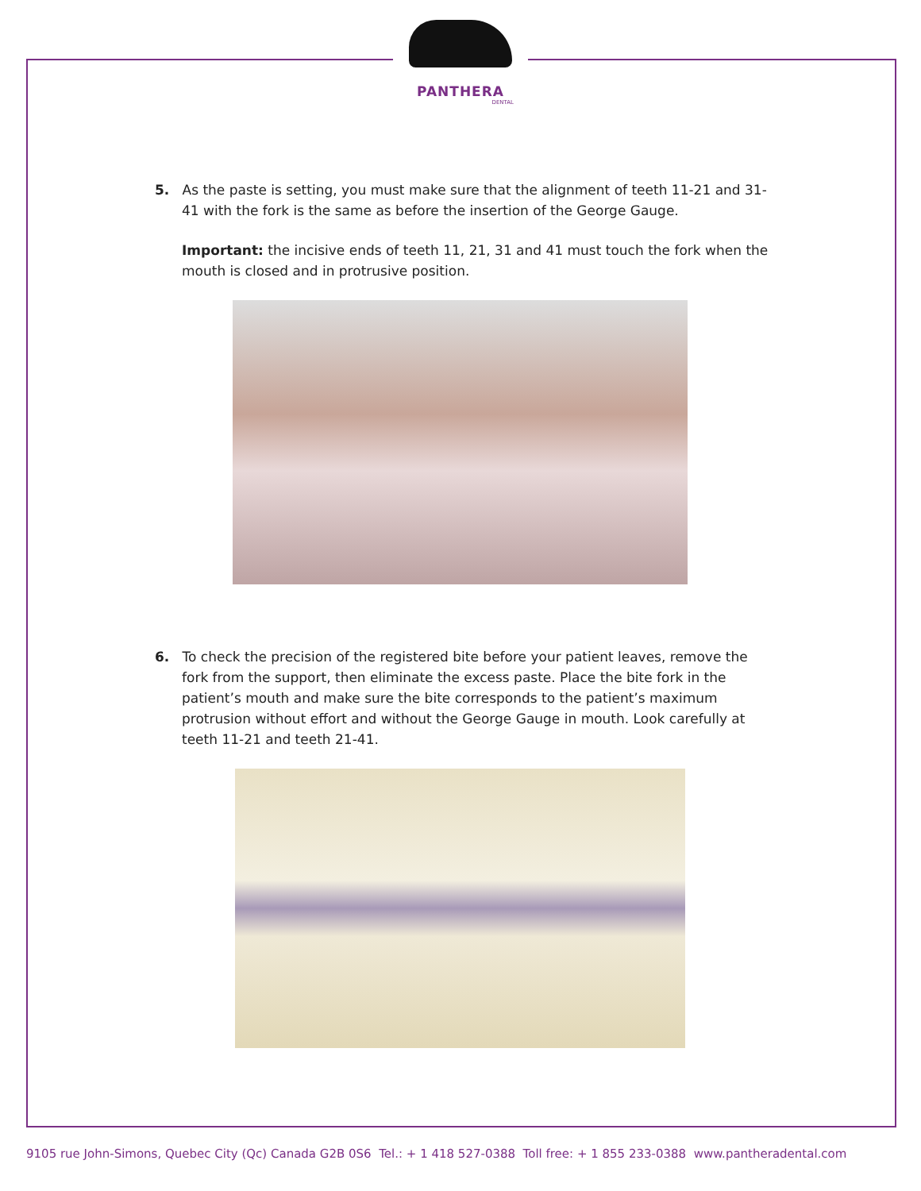PANTHERA
DENTAL
5. As the paste is setting, you must make sure that the alignment of teeth 11-21 and 31-
41 with the fork is the same as before the insertion of the George Gauge.
Important: the incisive ends of teeth 11, 21, 31 and 41 must touch the fork when the mouth is closed and in protrusive position.
6. To check the precision of the registered bite before your patient leaves, remove the
fork from the support, then eliminate the excess paste. Place the bite fork in the patient’s mouth and make sure the bite corresponds to the patient’s maximum protrusion without effort and without the George Gauge in mouth. Look carefully at teeth 11-21 and teeth 21-41.
9105 rue John-Simons, Quebec City (Qc) Canada G2B 0S6 Tel.: + 1 418 527-0388 Toll free: + 1 855 233-0388 www.pantheradental.com